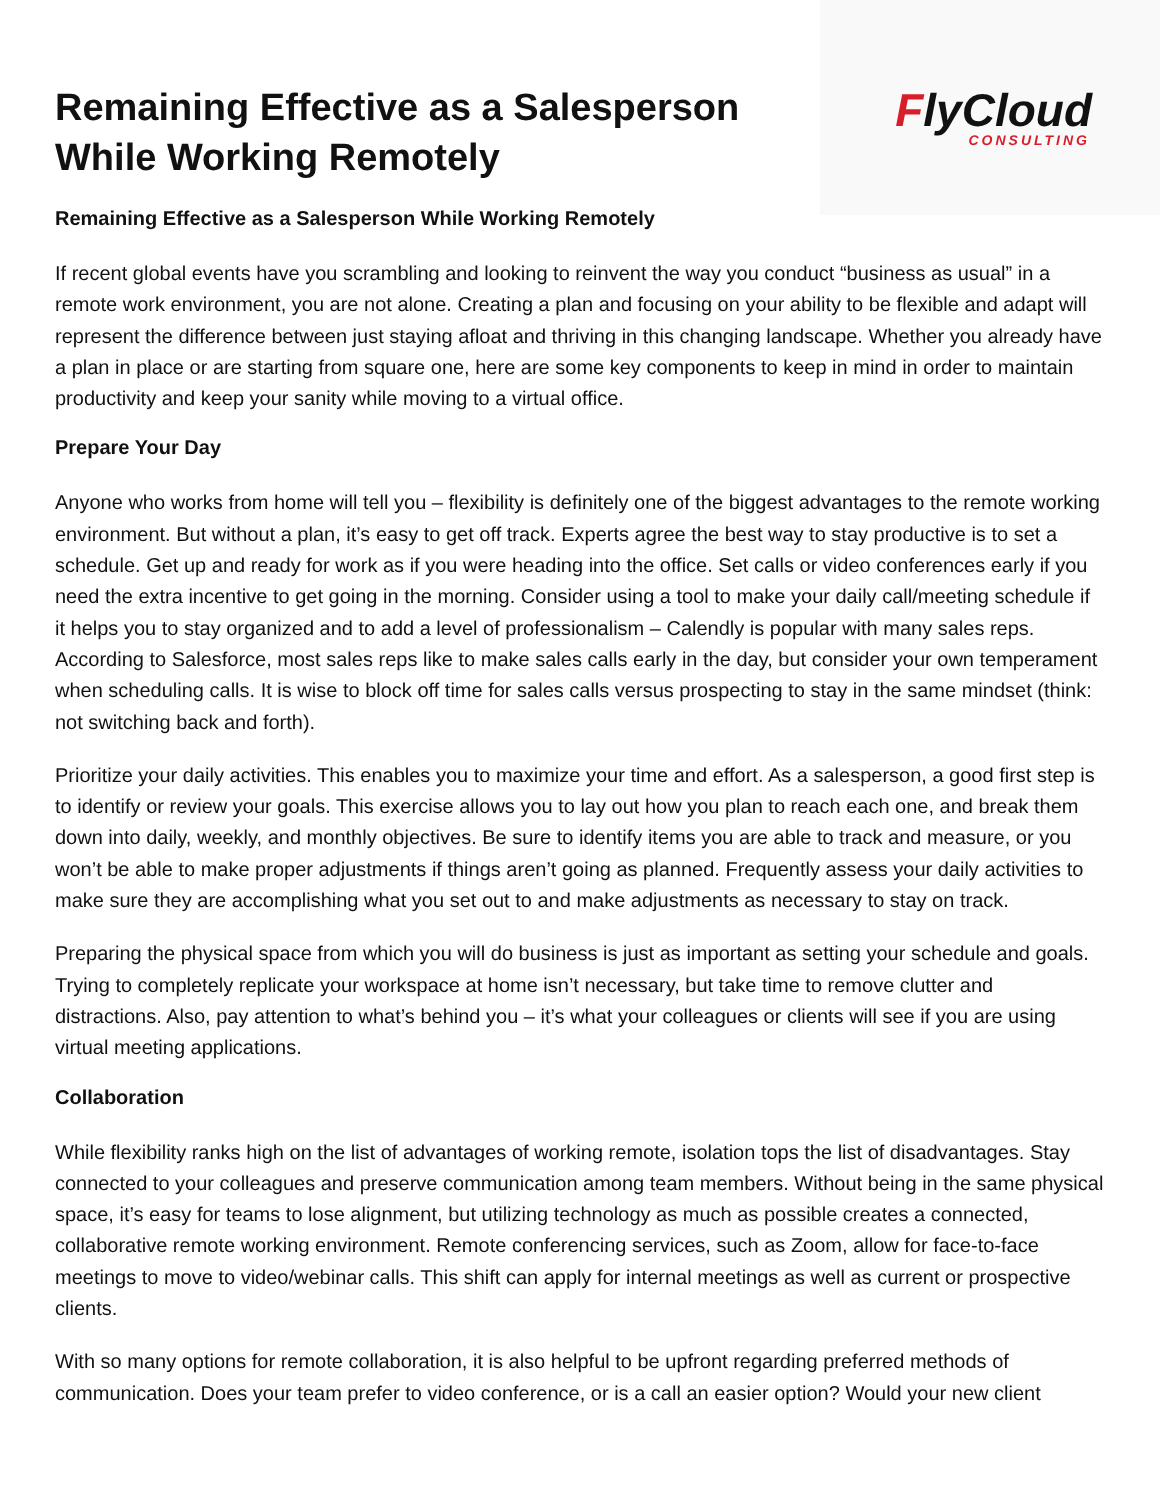Remaining Effective as a Salesperson
While Working Remotely
FlyCloud
CONSULTING
Remaining Effective as a Salesperson While Working Remotely
If recent global events have you scrambling and looking to reinvent the way you conduct “business as usual” in a remote work environment, you are not alone. Creating a plan and focusing on your ability to be flexible and adapt will represent the difference between just staying afloat and thriving in this changing landscape. Whether you already have a plan in place or are starting from square one, here are some key components to keep in mind in order to maintain productivity and keep your sanity while moving to a virtual office.
Prepare Your Day
Anyone who works from home will tell you – flexibility is definitely one of the biggest advantages to the remote working environment. But without a plan, it’s easy to get off track. Experts agree the best way to stay productive is to set a schedule. Get up and ready for work as if you were heading into the office. Set calls or video conferences early if you need the extra incentive to get going in the morning. Consider using a tool to make your daily call/meeting schedule if it helps you to stay organized and to add a level of professionalism – Calendly is popular with many sales reps. According to Salesforce, most sales reps like to make sales calls early in the day, but consider your own temperament when scheduling calls. It is wise to block off time for sales calls versus prospecting to stay in the same mindset (think: not switching back and forth).
Prioritize your daily activities. This enables you to maximize your time and effort. As a salesperson, a good first step is to identify or review your goals. This exercise allows you to lay out how you plan to reach each one, and break them down into daily, weekly, and monthly objectives. Be sure to identify items you are able to track and measure, or you won’t be able to make proper adjustments if things aren’t going as planned. Frequently assess your daily activities to make sure they are accomplishing what you set out to and make adjustments as necessary to stay on track.
Preparing the physical space from which you will do business is just as important as setting your schedule and goals. Trying to completely replicate your workspace at home isn’t necessary, but take time to remove clutter and distractions. Also, pay attention to what’s behind you – it’s what your colleagues or clients will see if you are using virtual meeting applications.
Collaboration
While flexibility ranks high on the list of advantages of working remote, isolation tops the list of disadvantages. Stay connected to your colleagues and preserve communication among team members. Without being in the same physical space, it’s easy for teams to lose alignment, but utilizing technology as much as possible creates a connected, collaborative remote working environment. Remote conferencing services, such as Zoom, allow for face-to-face meetings to move to video/webinar calls. This shift can apply for internal meetings as well as current or prospective clients.
With so many options for remote collaboration, it is also helpful to be upfront regarding preferred methods of communication. Does your team prefer to video conference, or is a call an easier option? Would your new client